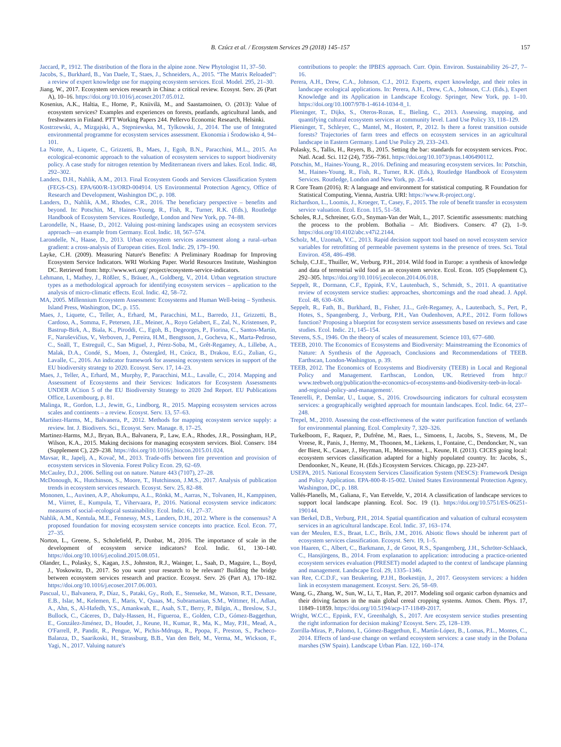B. Czúcz et al. / Ecosystem Services 29 (2018) 145–157 157
Jaccard, P., 1912. The distribution of the flora in the alpine zone. New Phytologist 11, 37–50.
Jacobs, S., Burkhard, B., Van Daele, T., Staes, J., Schneiders, A., 2015. “The Matrix Reloaded”: a review of expert knowledge use for mapping ecosystem services. Ecol. Model. 295, 21–30.
Jiang, W., 2017. Ecosystem services research in China: a critical review. Ecosyst. Serv. 26 (Part A), 10–16. https://doi.org/10.1016/j.ecoser.2017.05.012.
Kosenius, A.K., Haltia, E., Horne, P., Kniivilä, M., and Saastamoinen, O. (2013): Value of ecosystem services? Examples and experiences on forests, peatlands, agricultural lands, and freshwaters in Finland. PTT Working Papers 244. Pellervo Economic Research, Helsinki.
Kostrzewski, A., Mizgajski, A., Stępniewska, M., Tylkowski, J., 2014. The use of Integrated environmental programme for ecosystem services assessment. Ekonomia i Środowisko 4, 94–101.
La Notte, A., Liquete, C., Grizzetti, B., Maes, J., Egoh, B.N., Paracchini, M.L., 2015. An ecological-economic approach to the valuation of ecosystem services to support biodiversity policy. A case study for nitrogen retention by Mediterranean rivers and lakes. Ecol. Indic. 48, 292–302.
Landers, D.H., Nahlik, A.M., 2013. Final Ecosystem Goods and Services Classification System (FEGS-CS). EPA/600/R-13/ORD-004914. US Environmental Protection Agency, Office of Research and Development, Washington DC, p. 108.
Landers, D., Nahlik, A.M., Rhodes, C.R., 2016. The beneficiary perspective – benefits and beyond. In: Potschin, M., Haines-Young, R., Fish, R., Turner, R.K. (Eds.), Routledge Handbook of Ecosystem Services. Routledge, London and New York, pp. 74–88.
Larondelle, N., Haase, D., 2012. Valuing post-mining landscapes using an ecosystem services approach—an example from Germany. Ecol. Indic. 18, 567–574.
Larondelle, N., Haase, D., 2013. Urban ecosystem services assessment along a rural–urban gradient: a cross-analysis of European cities. Ecol. Indic. 29, 179–190.
Layke, C.H. (2009). Measuring Nature's Benefits: A Preliminary Roadmap for Improving Ecosystem Service Indicators. WRI Working Paper. World Resources Institute, Washington DC. Retrieved from: http://www.wri.org/ project/ecosystem-service-indicators.
Lehmann, I., Mathey, J., Rößler, S., Bräuer, A., Goldberg, V., 2014. Urban vegetation structure types as a methodological approach for identifying ecosystem services – application to the analysis of micro-climatic effects. Ecol. Indic. 42, 58–72.
MA, 2005. Millennium Ecosystem Assessment: Ecosystems and Human Well-being – Synthesis. Island Press, Washington, DC, p. 155.
Maes, J., Liquete, C., Teller, A., Erhard, M., Paracchini, M.L., Barredo, J.I., Grizzetti, B., Cardoso, A., Somma, F., Petersen, J.E., Meiner, A., Royo Gelabert, E., Zal, N., Kristensen, P., Bastrup-Birk, A., Biala, K., Piroddi, C., Egoh, B., Degeorges, P., Fiorina, C., Santos-Martín, F., Naruševičius, V., Verboven, J., Pereira, H.M., Bengtsson, J., Gocheva, K., Marta-Pedroso, C., Snäll, T., Estreguil, C., San Miguel, J., Pérez-Soba, M., Grêt-Regamey, A., Lillebø, A., Malak, D.A., Condé, S., Moen, J., Östergård, H., Czúcz, B., Drakou, E.G., Zulian, G., Lavalle, C., 2016. An indicator framework for assessing ecosystem services in support of the EU biodiversity strategy to 2020. Ecosyst. Serv. 17, 14–23.
Maes, J., Teller, A., Erhard, M., Murphy, P., Paracchini, M.L., Lavalle, C., 2014. Mapping and Assessment of Ecosystems and their Services: Indicators for Ecosystem Assessments UNDER ACtion 5 of the EU Biodiversity Strategy to 2020 2nd Report. EU Publications Office, Luxembourg, p. 81.
Malinga, R., Gordon, L.J., Jewitt, G., Lindborg, R., 2015. Mapping ecosystem services across scales and continents – a review. Ecosyst. Serv. 13, 57–63.
Martínez-Harms, M., Balvanera, P., 2012. Methods for mapping ecosystem service supply: a review. Int. J. Biodivers. Sci., Ecosyst. Serv. Manage. 8, 17–25.
Martinez-Harms, M.J., Bryan, B.A., Balvanera, P., Law, E.A., Rhodes, J.R., Possingham, H.P., Wilson, K.A., 2015. Making decisions for managing ecosystem services. Biol. Conserv. 184 (Supplement C), 229–238. https://doi.org/10.1016/j.biocon.2015.01.024.
Mavsar, R., Japelj, A., Kovač, M., 2013. Trade-offs between fire prevention and provision of ecosystem services in Slovenia. Forest Policy Econ. 29, 62–69.
McCauley, D.J., 2006. Selling out on nature. Nature 443 (7107), 27–28.
McDonough, K., Hutchinson, S., Moore, T., Hutchinson, J.M.S., 2017. Analysis of publication trends in ecosystem services research. Ecosyst. Serv. 25, 82–88.
Mononen, L., Auvinen, A.P., Ahokumpu, A.L., Rönkä, M., Aarras, N., Tolvanen, H., Kamppinen, M., Viirret, E., Kumpula, T., Vihervaara, P., 2016. National ecosystem service indicators: measures of social–ecological sustainability. Ecol. Indic. 61, 27–37.
Nahlik, A.M., Kentula, M.E., Fennessy, M.S., Landers, D.H., 2012. Where is the consensus? A proposed foundation for moving ecosystem service concepts into practice. Ecol. Econ. 77, 27–35.
Norton, L., Greene, S., Scholefield, P., Dunbar, M., 2016. The importance of scale in the development of ecosystem service indicators? Ecol. Indic. 61, 130–140. https://doi.org/10.1016/j.ecolind.2015.08.051.
Olander, L., Polasky, S., Kagan, J.S., Johnston, R.J., Wainger, L., Saah, D., Maguire, L., Boyd, J., Yoskowitz, D., 2017. So you want your research to be relevant? Building the bridge between ecosystem services research and practice. Ecosyst. Serv. 26 (Part A), 170–182. https://doi.org/10.1016/j.ecoser.2017.06.003.
Pascual, U., Balvanera, P., Díaz, S., Pataki, Gy., Roth, E., Stenseke, M., Watson, R.T., Dessane, E.B., Islar, M., Kelemen, E., Maris, V., Quaas, M., Subramanian, S.M., Wittmer, H., Adlan, A., Ahn, S., Al-Hafedh, Y.S., Amankwah, E., Asah, S.T., Berry, P., Bilgin, A., Breslow, S.J., Bullock, C., Cáceres, D., Daly-Hassen, H., Figueroa, E., Golden, C.D., Gómez-Baggethun, E., González-Jiménez, D., Houdet, J., Keune, H., Kumar, R., Ma, K., May, P.H., Mead, A., O'Farrell, P., Pandit, R., Pengue, W., Pichis-Mdruga, R., Ppopa, F., Preston, S., Pacheco-Balanza, D., Saarikoski, H., Strassburg, B.B., Van den Belt, M., Verma, M., Wickson, F., Yagi, N., 2017. Valuing nature's
contributions to people: the IPBES approach. Curr. Opin. Environ. Sustainability 26–27, 7–16.
Perera, A.H., Drew, C.A., Johnson, C.J., 2012. Experts, expert knowledge, and their roles in landscape ecological applications. In: Perera, A.H., Drew, C.A., Johnson, C.J. (Eds.), Expert Knowledge and its Application in Landscape Ecology. Springer, New York, pp. 1–10. https://doi.org/10.1007/978-1-4614-1034-8_1.
Plieninger, T., Dijks, S., Oteros-Rozas, E., Bieling, C., 2013. Assessing, mapping, and quantifying cultural ecosystem services at community level. Land Use Policy 33, 118–129.
Plieninger, T., Schleyer, C., Mantel, M., Hostert, P., 2012. Is there a forest transition outside forests? Trajectories of farm trees and effects on ecosystem services in an agricultural landscape in Eastern Germany. Land Use Policy 29, 233–243.
Polasky, S., Tallis, H., Reyers, B., 2015. Setting the bar: standards for ecosystem services. Proc. Natl. Acad. Sci. 112 (24), 7356–7361. https://doi.org/10.1073/pnas.1406490112.
Potschin, M., Haines-Young, R., 2016. Defining and measuring ecosystem services. In: Potschin, M., Haines-Young, R., Fish, R., Turner, R.K. (Eds.), Routledge Handbook of Ecosystem Services. Routledge, London and New York, pp. 25–44.
R Core Team (2016). R: A language and environment for statistical computing. R Foundation for Statistical Computing, Vienna, Austria. URI: https://www.R-project.org/.
Richardson, L., Loomis, J., Kroeger, T., Casey, F., 2015. The role of benefit transfer in ecosystem service valuation. Ecol. Econ. 115, 51–58.
Scholes, R.J., Schreiner, G.O., Snyman-Van der Walt, L., 2017. Scientific assessments: matching the process to the problem. Bothalia – Afr. Biodivers. Conserv. 47 (2), 1–9. https://doi.org/10.4102/abc.v47i2.2144.
Scholz, M., Uzomah, V.C., 2013. Rapid decision support tool based on novel ecosystem service variables for retrofitting of permeable pavement systems in the presence of trees. Sci. Total Environ. 458, 486–498.
Schulp, C.J.E., Thuiller, W., Verburg, P.H., 2014. Wild food in Europe: a synthesis of knowledge and data of terrestrial wild food as an ecosystem service. Ecol. Econ. 105 (Supplement C), 292–305. https://doi.org/10.1016/j.ecolecon.2014.06.018.
Seppelt, R., Dormann, C.F., Eppink, F.V., Lautenbach, S., Schmidt, S., 2011. A quantitative review of ecosystem service studies: approaches, shortcomings and the road ahead. J. Appl. Ecol. 48, 630–636.
Seppelt, R., Fath, B., Burkhard, B., Fisher, J.L., Grêt-Regamey, A., Lautenbach, S., Pert, P., Hotes, S., Spangenberg, J., Verburg, P.H., Van Oudenhoven, A.P.E., 2012. Form follows function? Proposing a blueprint for ecosystem service assessments based on reviews and case studies. Ecol. Indic. 21, 145–154.
Stevens, S.S., 1946. On the theory of scales of measurement. Science 103, 677–680.
TEEB, 2010. The Economics of Ecosystems and Biodiversity: Mainstreaming the Economics of Nature: A Synthesis of the Approach, Conclusions and Recommendations of TEEB. Earthscan, London-Washington, p. 39.
TEEB, 2012. The Economics of Ecosystems and Biodiversity (TEEB) in Local and Regional Policy and Management. Earthscan, London, UK. Retrieved from http:// www.teebweb.org/publication/the-economics-of-ecosystems-and-biodiversity-teeb-in-local-and-regional-policy-and-management/.
Tenerelli, P., Demšar, U., Luque, S., 2016. Crowdsourcing indicators for cultural ecosystem services: a geographically weighted approach for mountain landscapes. Ecol. Indic. 64, 237–248.
Trepel, M., 2010. Assessing the cost-effectiveness of the water purification function of wetlands for environmental planning. Ecol. Complexity 7, 320–326.
Turkelboom, F., Raquez, P., Dufrêne, M., Raes, L., Simoens, I., Jacobs, S., Stevens, M., De Vreese, R., Panis, J., Hermy, M., Thoonen, M., Liekens, I., Fontaine, C., Dendoncker, N., van der Biest, K., Casaer, J., Heyrman, H., Meiresonne, L., Keune, H. (2013). CICES going local: ecosystem services classification adapted for a highly populated country. In: Jacobs, S., Dendoonker, N., Keune, H. (Eds.) Ecosystem Services. Chicago, pp. 223-247.
USEPA, 2015. National Ecosystem Services Classification System (NESCS): Framework Design and Policy Application. EPA-800-R-15-002. United States Environmental Protection Agency, Washington, DC, p. 188.
Vallés-Planells, M., Galiana, F., Van Eetvelde, V., 2014. A classification of landscape services to support local landscape planning. Ecol. Soc. 19 (1). https://doi.org/10.5751/ES-06251-190144.
van Berkel, D.B., Verburg, P.H., 2014. Spatial quantification and valuation of cultural ecosystem services in an agricultural landscape. Ecol. Indic. 37, 163–174.
van der Meulen, E.S., Braat, L.C., Brils, J.M., 2016. Abiotic flows should be inherent part of ecosystem services classification. Ecosyst. Serv. 19, 1–5.
von Haaren, C., Albert, C., Barkmann, J., de Groot, R.S., Spangenberg, J.H., Schröter-Schlaack, C., Hansjürgens, B., 2014. From explanation to application: introducing a practice-oriented ecosystem services evaluation (PRESET) model adapted to the context of landscape planning and management. Landscape Ecol. 29, 1335–1346.
van Ree, C.C.D.F., van Beukering, P.J.H., Boekestijn, J., 2017. Geosystem services: a hidden link in ecosystem management. Ecosyst. Serv. 26, 58–69.
Wang, G., Zhang, W., Sun, W., Li, T., Han, P., 2017. Modeling soil organic carbon dynamics and their driving factors in the main global cereal cropping systems. Atmos. Chem. Phys. 17, 11849–11859. https://doi.org/10.5194/acp-17-11849-2017.
Wright, W.C.C., Eppink, F.V., Greenhalgh, S., 2017. Are ecosystem service studies presenting the right information for decision making? Ecosyst. Serv. 25, 128–139.
Zorrilla-Miras, P., Palomo, I., Gómez-Baggethun, E., Martín-López, B., Lomas, P.L., Montes, C., 2014. Effects of land-use change on wetland ecosystem services: a case study in the Doñana marshes (SW Spain). Landscape Urban Plan. 122, 160–174.